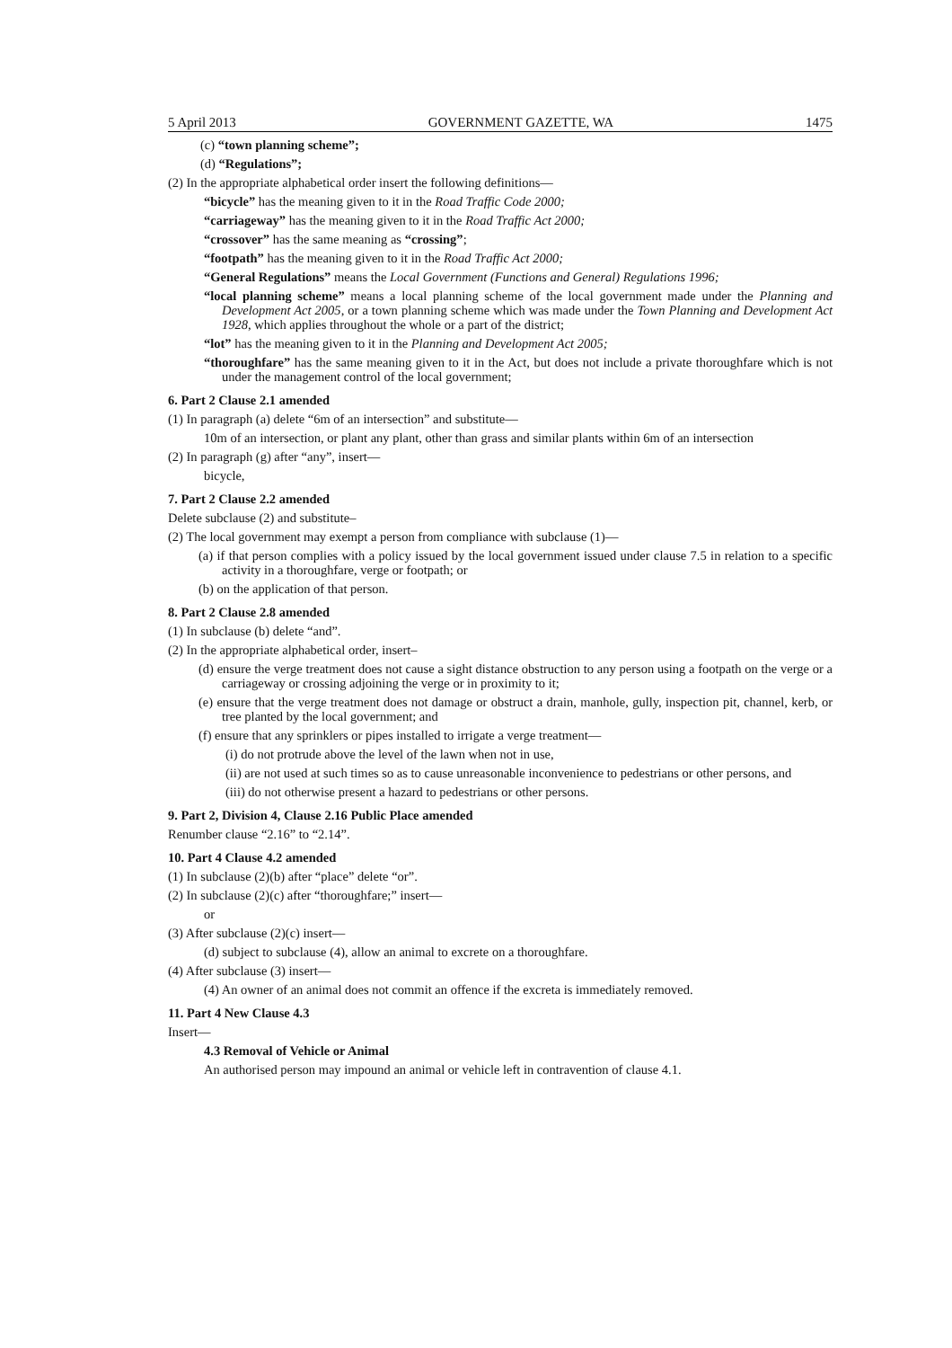5 April 2013 GOVERNMENT GAZETTE, WA 1475
(c) “town planning scheme”;
(d) “Regulations”;
(2) In the appropriate alphabetical order insert the following definitions—
“bicycle” has the meaning given to it in the Road Traffic Code 2000;
“carriageway” has the meaning given to it in the Road Traffic Act 2000;
“crossover” has the same meaning as “crossing”;
“footpath” has the meaning given to it in the Road Traffic Act 2000;
“General Regulations” means the Local Government (Functions and General) Regulations 1996;
“local planning scheme” means a local planning scheme of the local government made under the Planning and Development Act 2005, or a town planning scheme which was made under the Town Planning and Development Act 1928, which applies throughout the whole or a part of the district;
“lot” has the meaning given to it in the Planning and Development Act 2005;
“thoroughfare” has the same meaning given to it in the Act, but does not include a private thoroughfare which is not under the management control of the local government;
6. Part 2 Clause 2.1 amended
(1) In paragraph (a) delete “6m of an intersection” and substitute—
10m of an intersection, or plant any plant, other than grass and similar plants within 6m of an intersection
(2) In paragraph (g) after “any”, insert—
bicycle,
7. Part 2 Clause 2.2 amended
Delete subclause (2) and substitute–
(2) The local government may exempt a person from compliance with subclause (1)—
(a) if that person complies with a policy issued by the local government issued under clause 7.5 in relation to a specific activity in a thoroughfare, verge or footpath; or
(b) on the application of that person.
8. Part 2 Clause 2.8 amended
(1) In subclause (b) delete “and”.
(2) In the appropriate alphabetical order, insert–
(d) ensure the verge treatment does not cause a sight distance obstruction to any person using a footpath on the verge or a carriageway or crossing adjoining the verge or in proximity to it;
(e) ensure that the verge treatment does not damage or obstruct a drain, manhole, gully, inspection pit, channel, kerb, or tree planted by the local government; and
(f) ensure that any sprinklers or pipes installed to irrigate a verge treatment—
(i) do not protrude above the level of the lawn when not in use,
(ii) are not used at such times so as to cause unreasonable inconvenience to pedestrians or other persons, and
(iii) do not otherwise present a hazard to pedestrians or other persons.
9. Part 2, Division 4, Clause 2.16 Public Place amended
Renumber clause “2.16” to “2.14”.
10. Part 4 Clause 4.2 amended
(1) In subclause (2)(b) after “place” delete “or”.
(2) In subclause (2)(c) after “thoroughfare;” insert—
or
(3) After subclause (2)(c) insert—
(d) subject to subclause (4), allow an animal to excrete on a thoroughfare.
(4) After subclause (3) insert—
(4) An owner of an animal does not commit an offence if the excreta is immediately removed.
11. Part 4 New Clause 4.3
Insert—
4.3 Removal of Vehicle or Animal
An authorised person may impound an animal or vehicle left in contravention of clause 4.1.